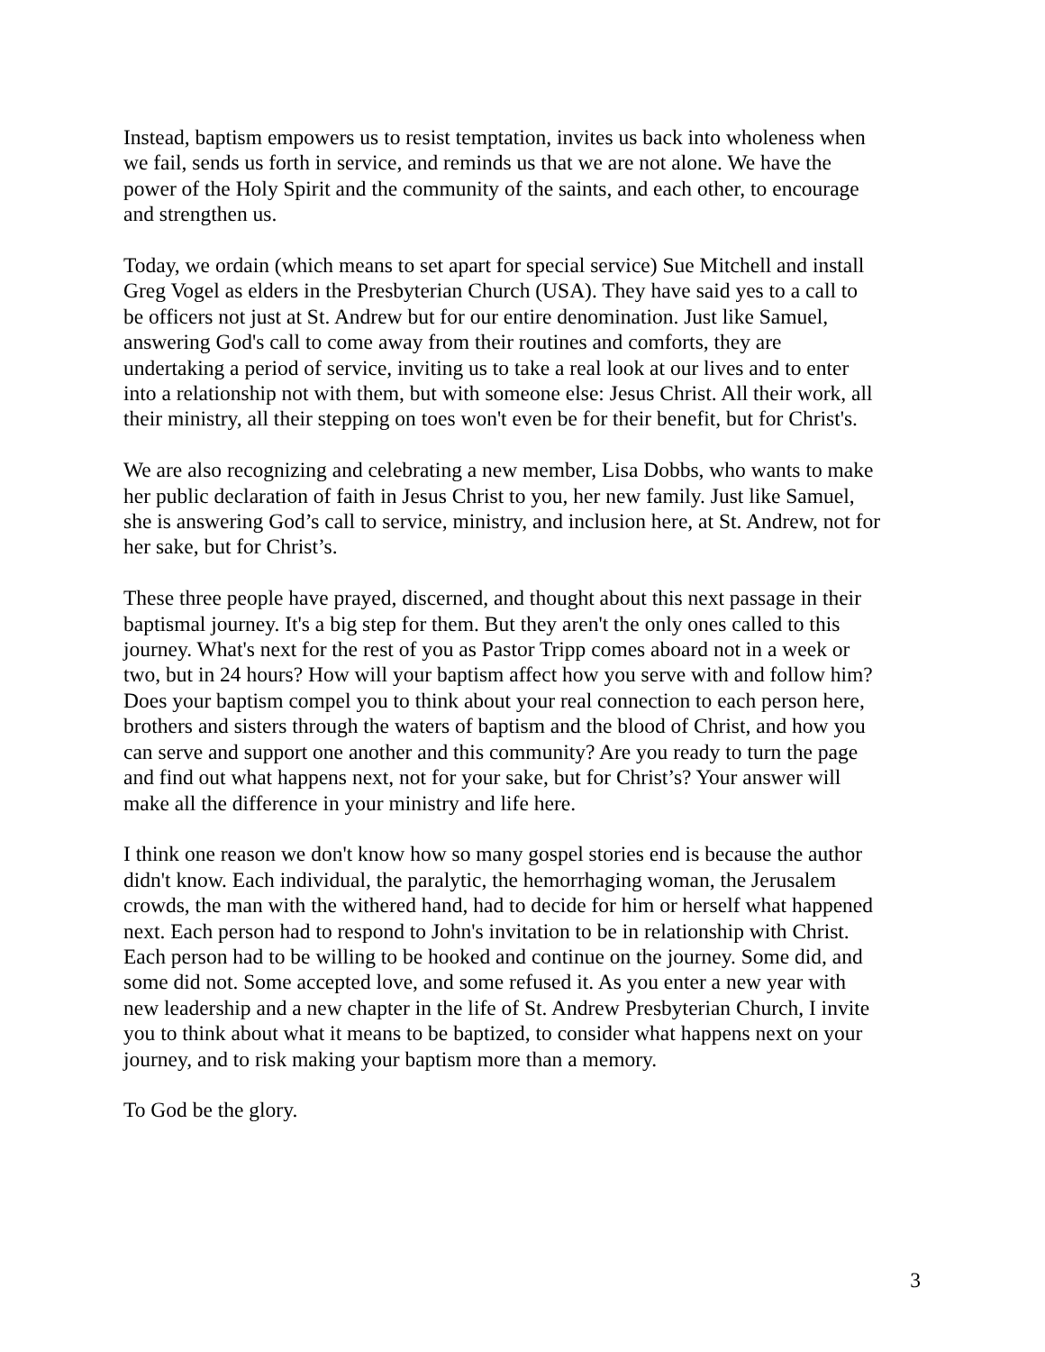Instead, baptism empowers us to resist temptation, invites us back into wholeness when we fail, sends us forth in service, and reminds us that we are not alone. We have the power of the Holy Spirit and the community of the saints, and each other, to encourage and strengthen us.
Today, we ordain (which means to set apart for special service) Sue Mitchell and install Greg Vogel as elders in the Presbyterian Church (USA). They have said yes to a call to be officers not just at St. Andrew but for our entire denomination. Just like Samuel, answering God's call to come away from their routines and comforts, they are undertaking a period of service, inviting us to take a real look at our lives and to enter into a relationship not with them, but with someone else: Jesus Christ. All their work, all their ministry, all their stepping on toes won't even be for their benefit, but for Christ's.
We are also recognizing and celebrating a new member, Lisa Dobbs, who wants to make her public declaration of faith in Jesus Christ to you, her new family. Just like Samuel, she is answering God’s call to service, ministry, and inclusion here, at St. Andrew, not for her sake, but for Christ’s.
These three people have prayed, discerned, and thought about this next passage in their baptismal journey. It's a big step for them. But they aren't the only ones called to this journey. What's next for the rest of you as Pastor Tripp comes aboard not in a week or two, but in 24 hours? How will your baptism affect how you serve with and follow him? Does your baptism compel you to think about your real connection to each person here, brothers and sisters through the waters of baptism and the blood of Christ, and how you can serve and support one another and this community? Are you ready to turn the page and find out what happens next, not for your sake, but for Christ’s? Your answer will make all the difference in your ministry and life here.
I think one reason we don't know how so many gospel stories end is because the author didn't know. Each individual, the paralytic, the hemorrhaging woman, the Jerusalem crowds, the man with the withered hand, had to decide for him or herself what happened next. Each person had to respond to John's invitation to be in relationship with Christ. Each person had to be willing to be hooked and continue on the journey. Some did, and some did not. Some accepted love, and some refused it. As you enter a new year with new leadership and a new chapter in the life of St. Andrew Presbyterian Church, I invite you to think about what it means to be baptized, to consider what happens next on your journey, and to risk making your baptism more than a memory.
To God be the glory.
3